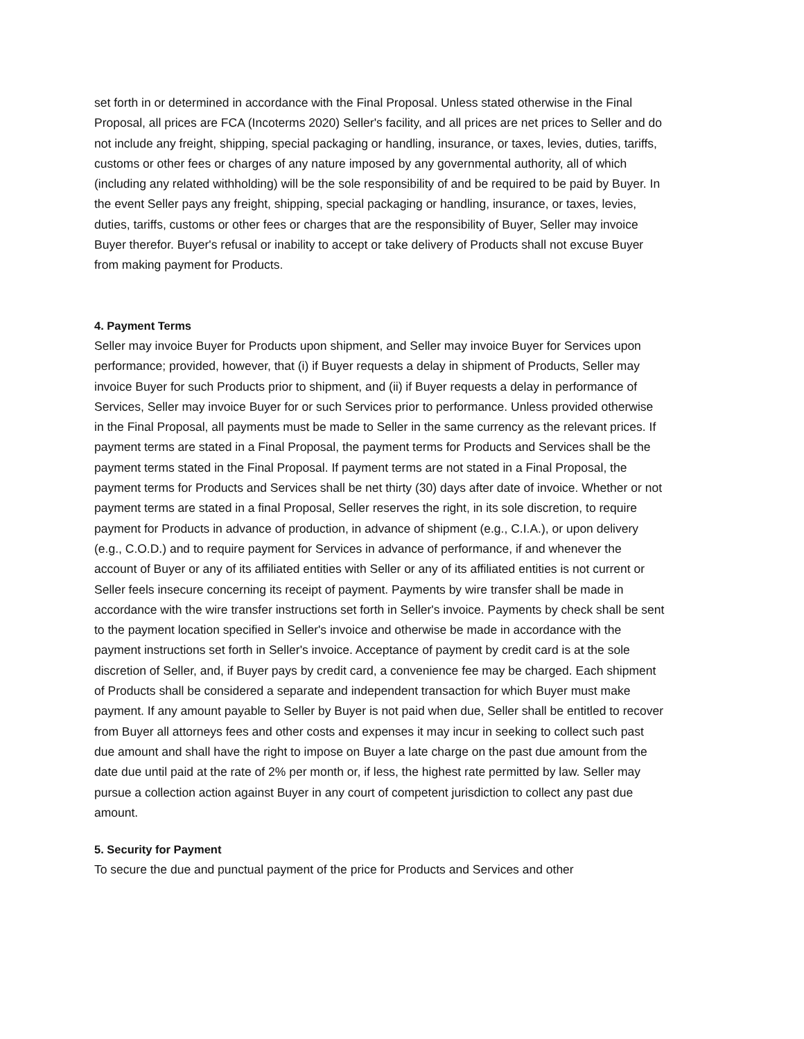set forth in or determined in accordance with the Final Proposal. Unless stated otherwise in the Final Proposal, all prices are FCA (Incoterms 2020) Seller's facility, and all prices are net prices to Seller and do not include any freight, shipping, special packaging or handling, insurance, or taxes, levies, duties, tariffs, customs or other fees or charges of any nature imposed by any governmental authority, all of which (including any related withholding) will be the sole responsibility of and be required to be paid by Buyer. In the event Seller pays any freight, shipping, special packaging or handling, insurance, or taxes, levies, duties, tariffs, customs or other fees or charges that are the responsibility of Buyer, Seller may invoice Buyer therefor. Buyer's refusal or inability to accept or take delivery of Products shall not excuse Buyer from making payment for Products.
4. Payment Terms
Seller may invoice Buyer for Products upon shipment, and Seller may invoice Buyer for Services upon performance; provided, however, that (i) if Buyer requests a delay in shipment of Products, Seller may invoice Buyer for such Products prior to shipment, and (ii) if Buyer requests a delay in performance of Services, Seller may invoice Buyer for or such Services prior to performance. Unless provided otherwise in the Final Proposal, all payments must be made to Seller in the same currency as the relevant prices. If payment terms are stated in a Final Proposal, the payment terms for Products and Services shall be the payment terms stated in the Final Proposal. If payment terms are not stated in a Final Proposal, the payment terms for Products and Services shall be net thirty (30) days after date of invoice. Whether or not payment terms are stated in a final Proposal, Seller reserves the right, in its sole discretion, to require payment for Products in advance of production, in advance of shipment (e.g., C.I.A.), or upon delivery (e.g., C.O.D.) and to require payment for Services in advance of performance, if and whenever the account of Buyer or any of its affiliated entities with Seller or any of its affiliated entities is not current or Seller feels insecure concerning its receipt of payment. Payments by wire transfer shall be made in accordance with the wire transfer instructions set forth in Seller's invoice. Payments by check shall be sent to the payment location specified in Seller's invoice and otherwise be made in accordance with the payment instructions set forth in Seller's invoice. Acceptance of payment by credit card is at the sole discretion of Seller, and, if Buyer pays by credit card, a convenience fee may be charged. Each shipment of Products shall be considered a separate and independent transaction for which Buyer must make payment. If any amount payable to Seller by Buyer is not paid when due, Seller shall be entitled to recover from Buyer all attorneys fees and other costs and expenses it may incur in seeking to collect such past due amount and shall have the right to impose on Buyer a late charge on the past due amount from the date due until paid at the rate of 2% per month or, if less, the highest rate permitted by law. Seller may pursue a collection action against Buyer in any court of competent jurisdiction to collect any past due amount.
5. Security for Payment
To secure the due and punctual payment of the price for Products and Services and other